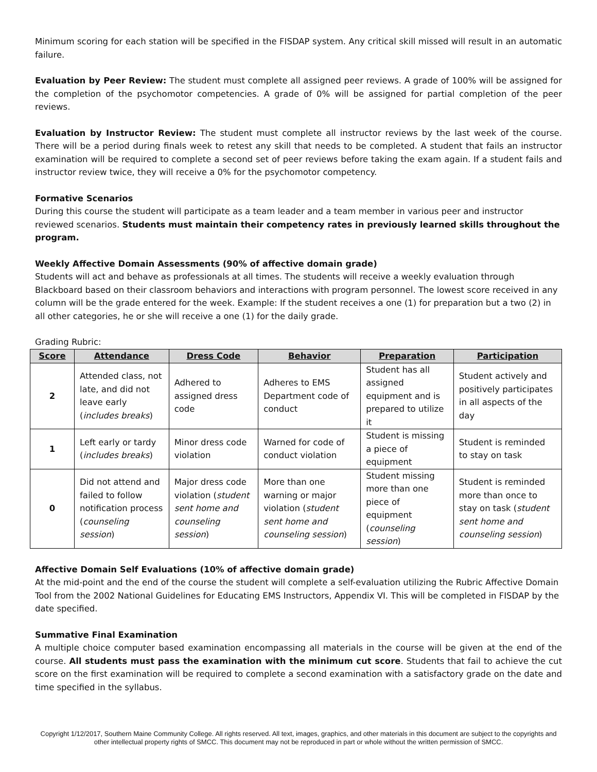Minimum scoring for each station will be specified in the FISDAP system. Any critical skill missed will result in an automatic failure.
Evaluation by Peer Review: The student must complete all assigned peer reviews. A grade of 100% will be assigned for the completion of the psychomotor competencies. A grade of 0% will be assigned for partial completion of the peer reviews.
Evaluation by Instructor Review: The student must complete all instructor reviews by the last week of the course. There will be a period during finals week to retest any skill that needs to be completed. A student that fails an instructor examination will be required to complete a second set of peer reviews before taking the exam again. If a student fails and instructor review twice, they will receive a 0% for the psychomotor competency.
Formative Scenarios
During this course the student will participate as a team leader and a team member in various peer and instructor reviewed scenarios. Students must maintain their competency rates in previously learned skills throughout the program.
Weekly Affective Domain Assessments (90% of affective domain grade)
Students will act and behave as professionals at all times. The students will receive a weekly evaluation through Blackboard based on their classroom behaviors and interactions with program personnel. The lowest score received in any column will be the grade entered for the week. Example: If the student receives a one (1) for preparation but a two (2) in all other categories, he or she will receive a one (1) for the daily grade.
Grading Rubric:
| Score | Attendance | Dress Code | Behavior | Preparation | Participation |
| --- | --- | --- | --- | --- | --- |
| 2 | Attended class, not late, and did not leave early ( includes breaks ) | Adhered to assigned dress code | Adheres to EMS Department code of conduct | Student has all assigned equipment and is prepared to utilize it | Student actively and positively participates in all aspects of the day |
| 1 | Left early or tardy ( includes breaks ) | Minor dress code violation | Warned for code of conduct violation | Student is missing a piece of equipment | Student is reminded to stay on task |
| 0 | Did not attend and failed to follow notification process ( counseling session ) | Major dress code violation ( student sent home and counseling session ) | More than one warning or major violation ( student sent home and counseling session ) | Student missing more than one piece of equipment ( counseling session ) | Student is reminded more than once to stay on task ( student sent home and counseling session ) |
Affective Domain Self Evaluations (10% of affective domain grade)
At the mid-point and the end of the course the student will complete a self-evaluation utilizing the Rubric Affective Domain Tool from the 2002 National Guidelines for Educating EMS Instructors, Appendix VI. This will be completed in FISDAP by the date specified.
Summative Final Examination
A multiple choice computer based examination encompassing all materials in the course will be given at the end of the course. All students must pass the examination with the minimum cut score. Students that fail to achieve the cut score on the first examination will be required to complete a second examination with a satisfactory grade on the date and time specified in the syllabus.
Copyright 1/12/2017, Southern Maine Community College. All rights reserved. All text, images, graphics, and other materials in this document are subject to the copyrights and other intellectual property rights of SMCC. This document may not be reproduced in part or whole without the written permission of SMCC.